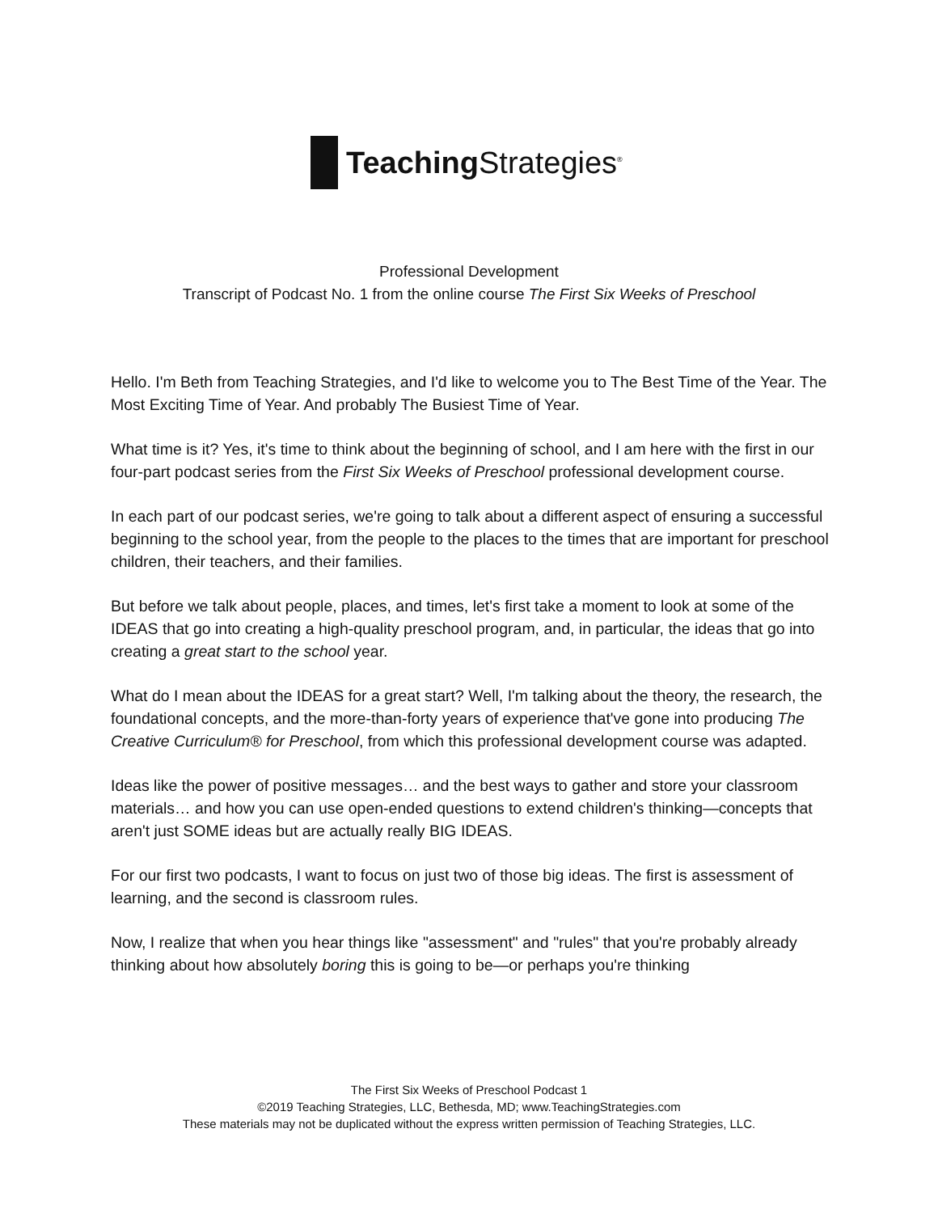Teaching Strategies<sup>®</sup>
Professional Development
Transcript of Podcast No. 1 from the online course The First Six Weeks of Preschool
Hello. I'm Beth from Teaching Strategies, and I'd like to welcome you to The Best Time of the Year. The Most Exciting Time of Year. And probably The Busiest Time of Year.
What time is it? Yes, it's time to think about the beginning of school, and I am here with the first in our four-part podcast series from the First Six Weeks of Preschool professional development course.
In each part of our podcast series, we're going to talk about a different aspect of ensuring a successful beginning to the school year, from the people to the places to the times that are important for preschool children, their teachers, and their families.
But before we talk about people, places, and times, let's first take a moment to look at some of the IDEAS that go into creating a high-quality preschool program, and, in particular, the ideas that go into creating a great start to the school year.
What do I mean about the IDEAS for a great start? Well, I'm talking about the theory, the research, the foundational concepts, and the more-than-forty years of experience that've gone into producing The Creative Curriculum® for Preschool, from which this professional development course was adapted.
Ideas like the power of positive messages… and the best ways to gather and store your classroom materials… and how you can use open-ended questions to extend children's thinking—concepts that aren't just SOME ideas but are actually really BIG IDEAS.
For our first two podcasts, I want to focus on just two of those big ideas. The first is assessment of learning, and the second is classroom rules.
Now, I realize that when you hear things like "assessment" and "rules" that you're probably already thinking about how absolutely boring this is going to be—or perhaps you're thinking
The First Six Weeks of Preschool Podcast 1
©2019 Teaching Strategies, LLC, Bethesda, MD; www.TeachingStrategies.com
These materials may not be duplicated without the express written permission of Teaching Strategies, LLC.